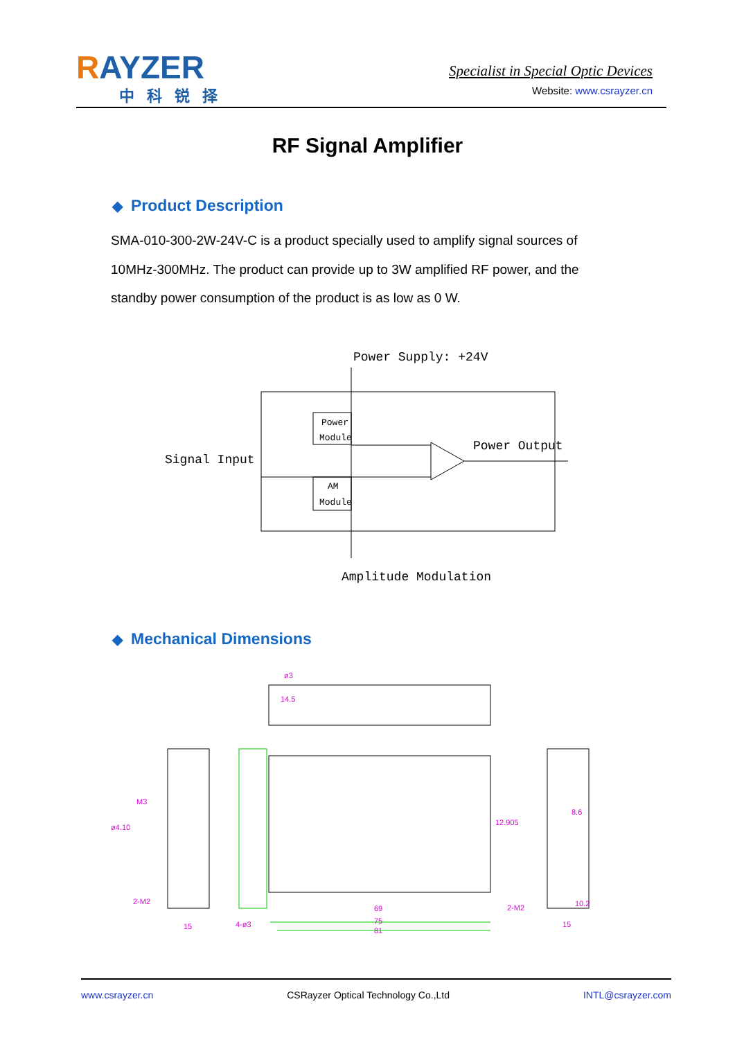RAYZER
中科锐择
Specialist in Special Optic Devices
Website: www.csrayzer.cn
RF Signal Amplifier
◆ Product Description
SMA-010-300-2W-24V-C is a product specially used to amplify signal sources of 10MHz-300MHz. The product can provide up to 3W amplified RF power, and the standby power consumption of the product is as low as 0 W.
Power Supply: +24V
Power
Module
AM
Module
Signal Input
Power Output
Amplitude Modulation
◆ Mechanical Dimensions
ø3
14.5
69
75
81
M3
ø4.10
12.905
8.6
10.2
2-M2
4-ø3
2-M2
15
15
www.csrayzer.cn CSRayzer Optical Technology Co.,Ltd INTL@csrayzer.com